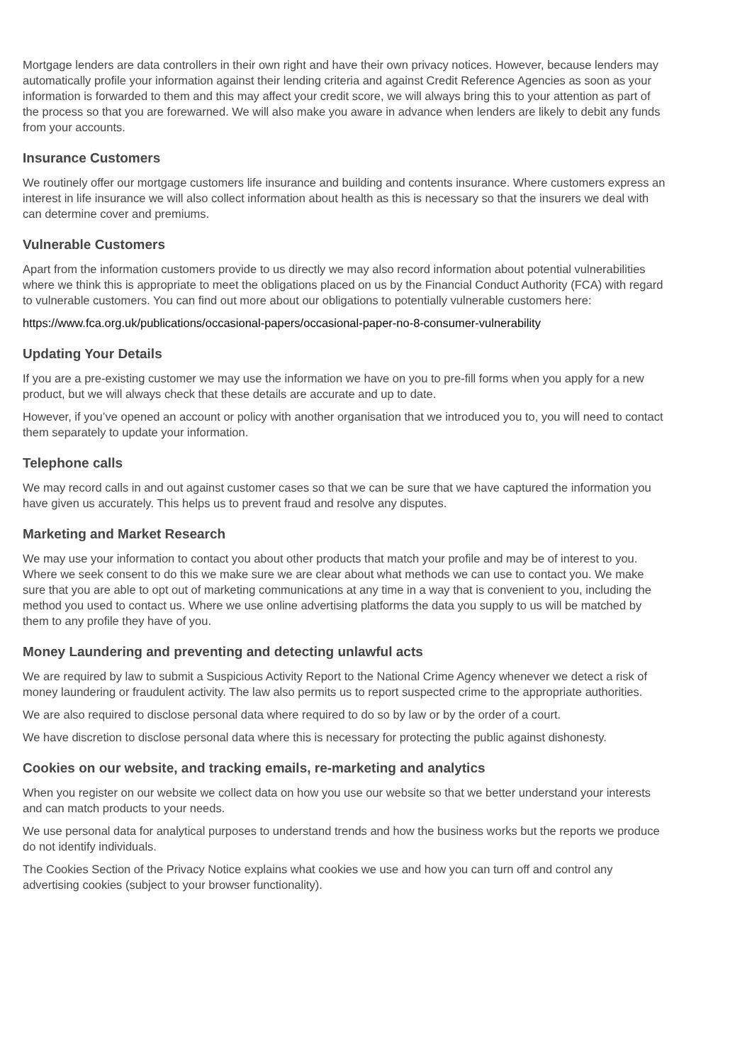Mortgage lenders are data controllers in their own right and have their own privacy notices. However, because lenders may automatically profile your information against their lending criteria and against Credit Reference Agencies as soon as your information is forwarded to them and this may affect your credit score, we will always bring this to your attention as part of the process so that you are forewarned. We will also make you aware in advance when lenders are likely to debit any funds from your accounts.
Insurance Customers
We routinely offer our mortgage customers life insurance and building and contents insurance. Where customers express an interest in life insurance we will also collect information about health as this is necessary so that the insurers we deal with can determine cover and premiums.
Vulnerable Customers
Apart from the information customers provide to us directly we may also record information about potential vulnerabilities where we think this is appropriate to meet the obligations placed on us by the Financial Conduct Authority (FCA) with regard to vulnerable customers. You can find out more about our obligations to potentially vulnerable customers here:
https://www.fca.org.uk/publications/occasional-papers/occasional-paper-no-8-consumer-vulnerability
Updating Your Details
If you are a pre-existing customer we may use the information we have on you to pre-fill forms when you apply for a new product, but we will always check that these details are accurate and up to date.
However, if you’ve opened an account or policy with another organisation that we introduced you to, you will need to contact them separately to update your information.
Telephone calls
We may record calls in and out against customer cases so that we can be sure that we have captured the information you have given us accurately. This helps us to prevent fraud and resolve any disputes.
Marketing and Market Research
We may use your information to contact you about other products that match your profile and may be of interest to you. Where we seek consent to do this we make sure we are clear about what methods we can use to contact you. We make sure that you are able to opt out of marketing communications at any time in a way that is convenient to you, including the method you used to contact us. Where we use online advertising platforms the data you supply to us will be matched by them to any profile they have of you.
Money Laundering and preventing and detecting unlawful acts
We are required by law to submit a Suspicious Activity Report to the National Crime Agency whenever we detect a risk of money laundering or fraudulent activity. The law also permits us to report suspected crime to the appropriate authorities.
We are also required to disclose personal data where required to do so by law or by the order of a court.
We have discretion to disclose personal data where this is necessary for protecting the public against dishonesty.
Cookies on our website, and tracking emails, re-marketing and analytics
When you register on our website we collect data on how you use our website so that we better understand your interests and can match products to your needs.
We use personal data for analytical purposes to understand trends and how the business works but the reports we produce do not identify individuals.
The Cookies Section of the Privacy Notice explains what cookies we use and how you can turn off and control any advertising cookies (subject to your browser functionality).